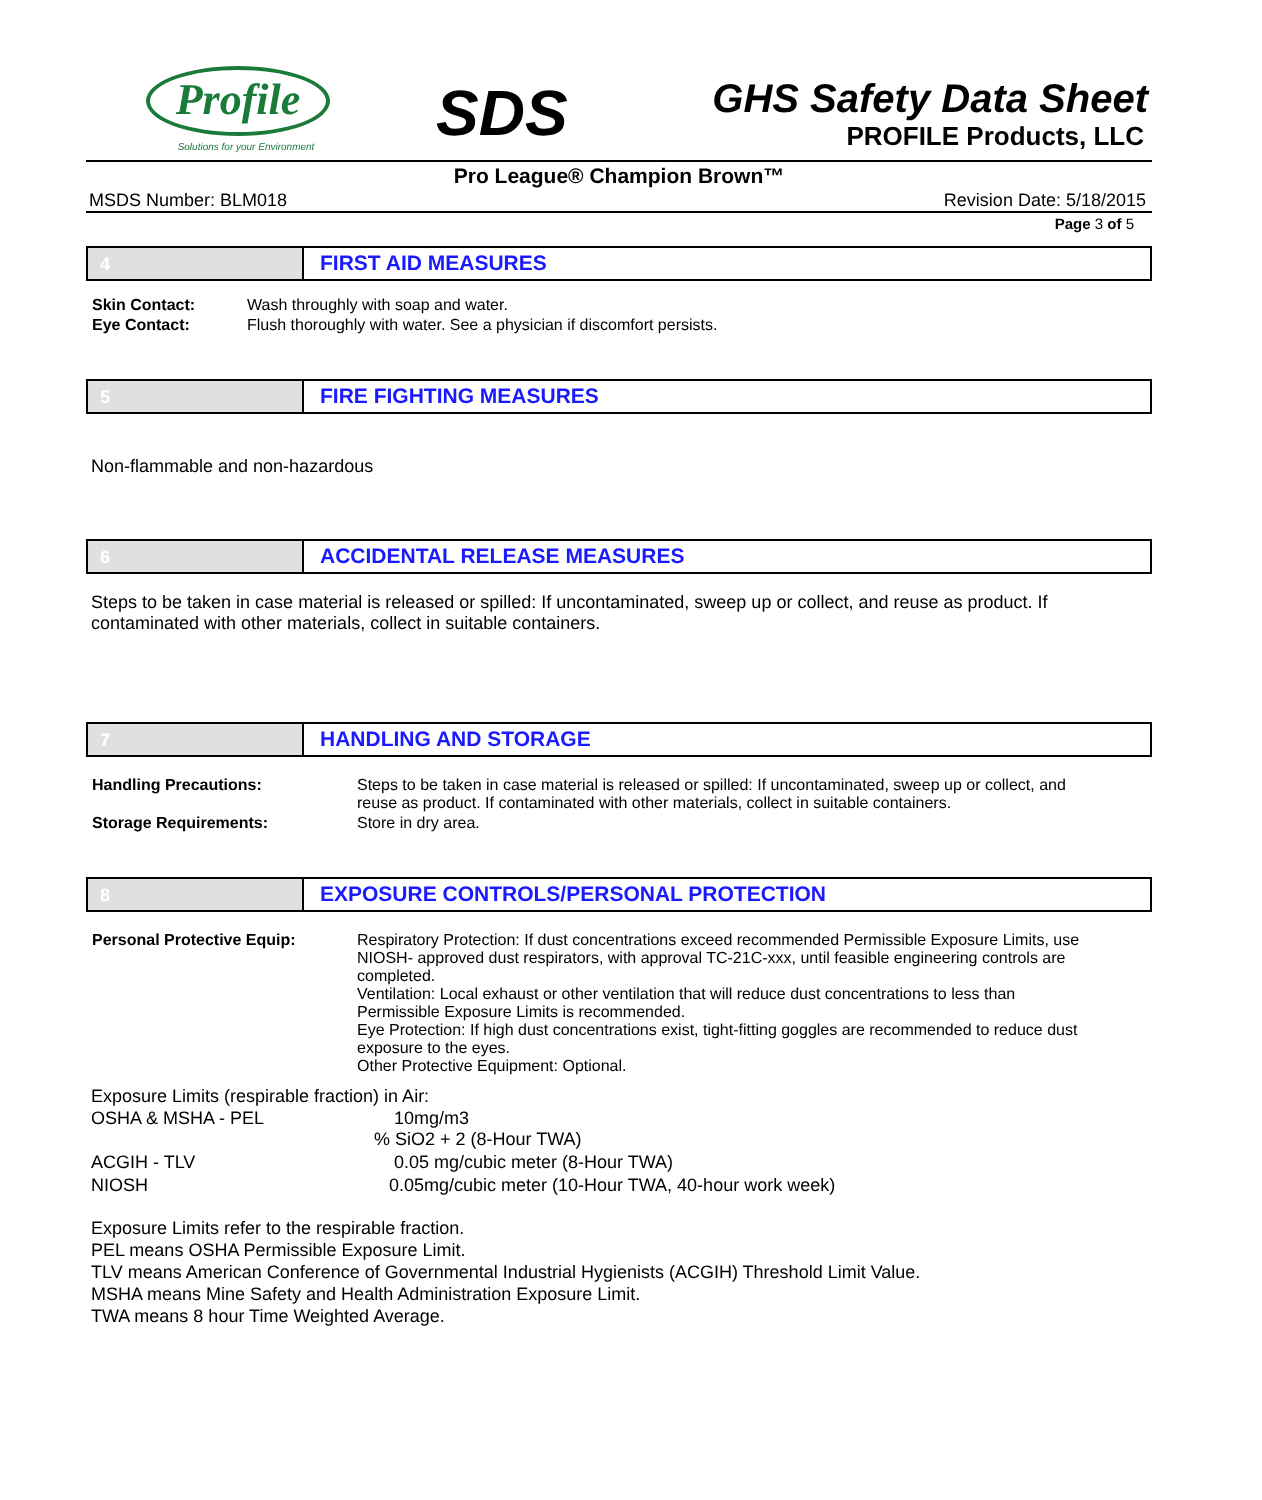Profile
Solutions for your Environment
SDS
GHS Safety Data Sheet
PROFILE Products, LLC
Pro League® Champion Brown™
MSDS Number: BLM018 Revision Date: 5/18/2015
Page 3 of 5
4
FIRST AID MEASURES
| Skin Contact: | Wash throughly with soap and water. |
| Eye Contact: | Flush thoroughly with water. See a physician if discomfort persists. |
5
FIRE FIGHTING MEASURES
Non-flammable and non-hazardous
6
ACCIDENTAL RELEASE MEASURES
Steps to be taken in case material is released or spilled: If uncontaminated, sweep up or collect, and reuse as product. If contaminated with other materials, collect in suitable containers.
7
HANDLING AND STORAGE
| Handling Precautions: | Steps to be taken in case material is released or spilled: If uncontaminated, sweep up or collect, and reuse as product. If contaminated with other materials, collect in suitable containers. |
| Storage Requirements: | Store in dry area. |
8
EXPOSURE CONTROLS/PERSONAL PROTECTION
| Personal Protective Equip: | Respiratory Protection: If dust concentrations exceed recommended Permissible Exposure Limits, use NIOSH- approved dust respirators, with approval TC-21C-xxx, until feasible engineering controls are completed. Ventilation: Local exhaust or other ventilation that will reduce dust concentrations to less than Permissible Exposure Limits is recommended. Eye Protection: If high dust concentrations exist, tight-fitting goggles are recommended to reduce dust exposure to the eyes. Other Protective Equipment: Optional. |
Exposure Limits (respirable fraction) in Air:
| OSHA & MSHA - PEL | 10mg/m3 % SiO2 + 2 (8-Hour TWA) |
| ACGIH - TLV | 0.05 mg/cubic meter (8-Hour TWA) |
| NIOSH | 0.05mg/cubic meter (10-Hour TWA, 40-hour work week) |
Exposure Limits refer to the respirable fraction.
PEL means OSHA Permissible Exposure Limit.
TLV means American Conference of Governmental Industrial Hygienists (ACGIH) Threshold Limit Value.
MSHA means Mine Safety and Health Administration Exposure Limit.
TWA means 8 hour Time Weighted Average.